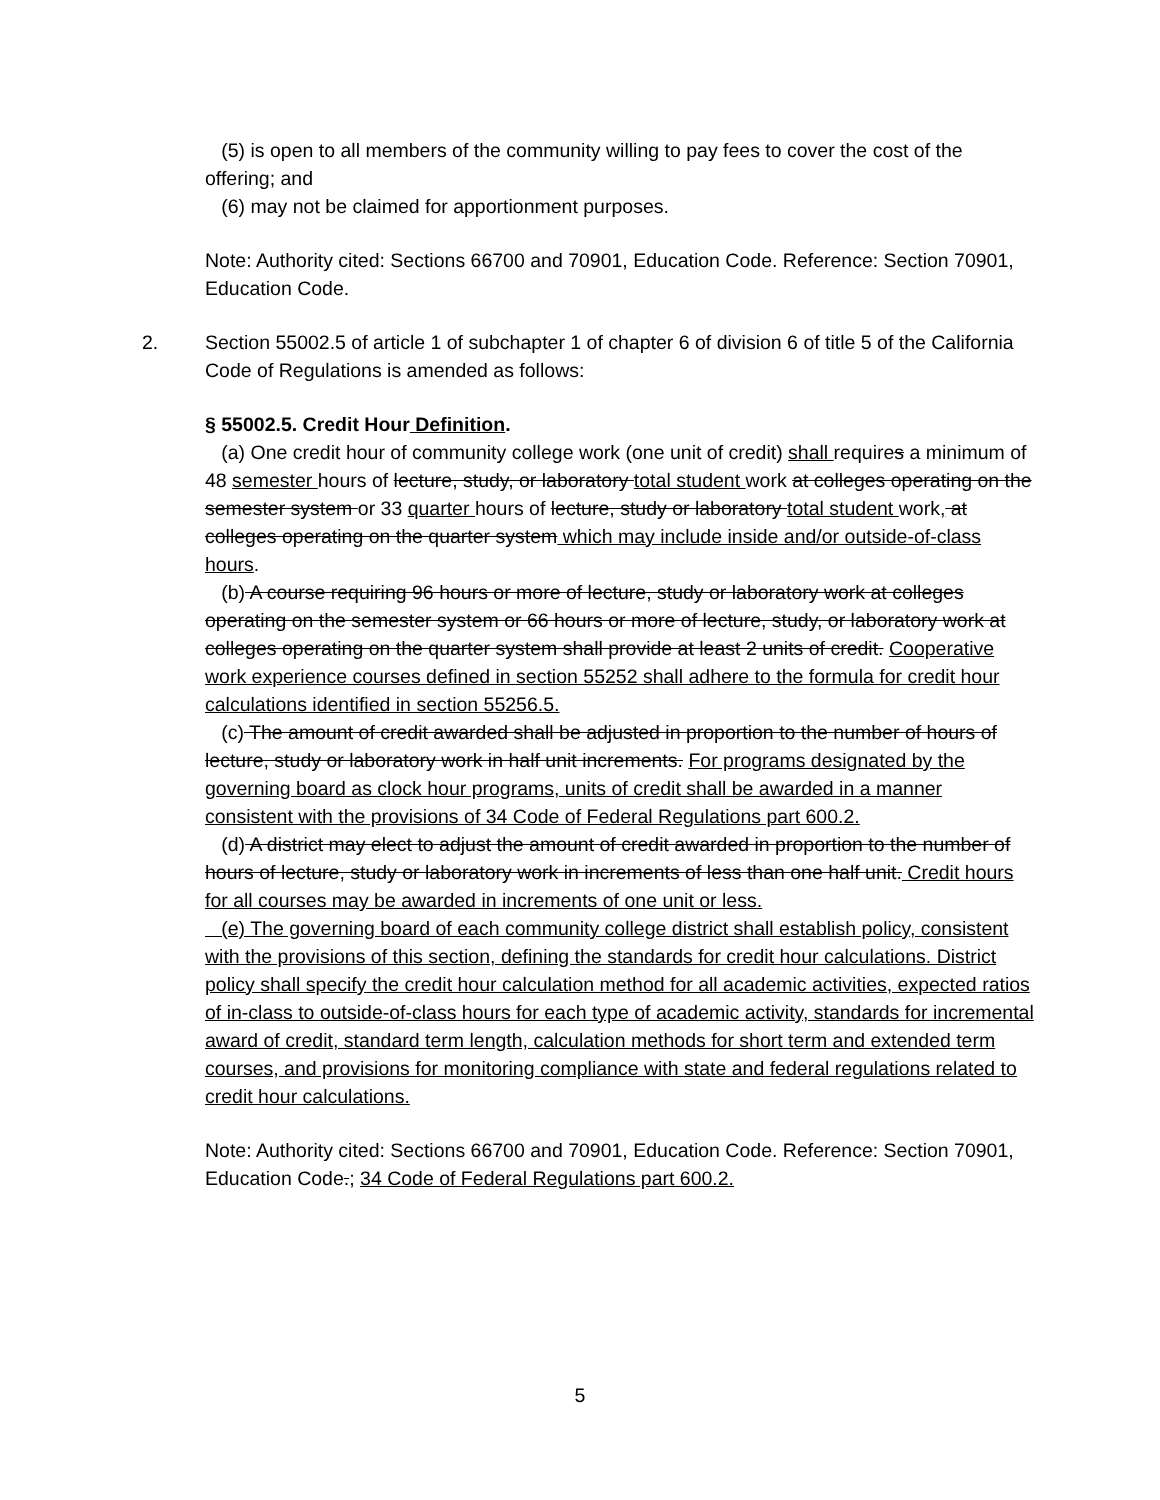(5) is open to all members of the community willing to pay fees to cover the cost of the offering; and
(6) may not be claimed for apportionment purposes.
Note: Authority cited: Sections 66700 and 70901, Education Code. Reference: Section 70901, Education Code.
2. Section 55002.5 of article 1 of subchapter 1 of chapter 6 of division 6 of title 5 of the California Code of Regulations is amended as follows:
§ 55002.5. Credit Hour Definition.
(a) One credit hour of community college work (one unit of credit) shall requires a minimum of 48 semester hours of lecture, study, or laboratory total student work at colleges operating on the semester system or 33 quarter hours of lecture, study or laboratory total student work, at colleges operating on the quarter system which may include inside and/or outside-of-class hours.
(b) A course requiring 96 hours or more of lecture, study or laboratory work at colleges operating on the semester system or 66 hours or more of lecture, study, or laboratory work at colleges operating on the quarter system shall provide at least 2 units of credit. Cooperative work experience courses defined in section 55252 shall adhere to the formula for credit hour calculations identified in section 55256.5.
(c) The amount of credit awarded shall be adjusted in proportion to the number of hours of lecture, study or laboratory work in half unit increments. For programs designated by the governing board as clock hour programs, units of credit shall be awarded in a manner consistent with the provisions of 34 Code of Federal Regulations part 600.2.
(d) A district may elect to adjust the amount of credit awarded in proportion to the number of hours of lecture, study or laboratory work in increments of less than one half unit. Credit hours for all courses may be awarded in increments of one unit or less.
(e) The governing board of each community college district shall establish policy, consistent with the provisions of this section, defining the standards for credit hour calculations. District policy shall specify the credit hour calculation method for all academic activities, expected ratios of in-class to outside-of-class hours for each type of academic activity, standards for incremental award of credit, standard term length, calculation methods for short term and extended term courses, and provisions for monitoring compliance with state and federal regulations related to credit hour calculations.
Note: Authority cited: Sections 66700 and 70901, Education Code. Reference: Section 70901, Education Code.; 34 Code of Federal Regulations part 600.2.
5